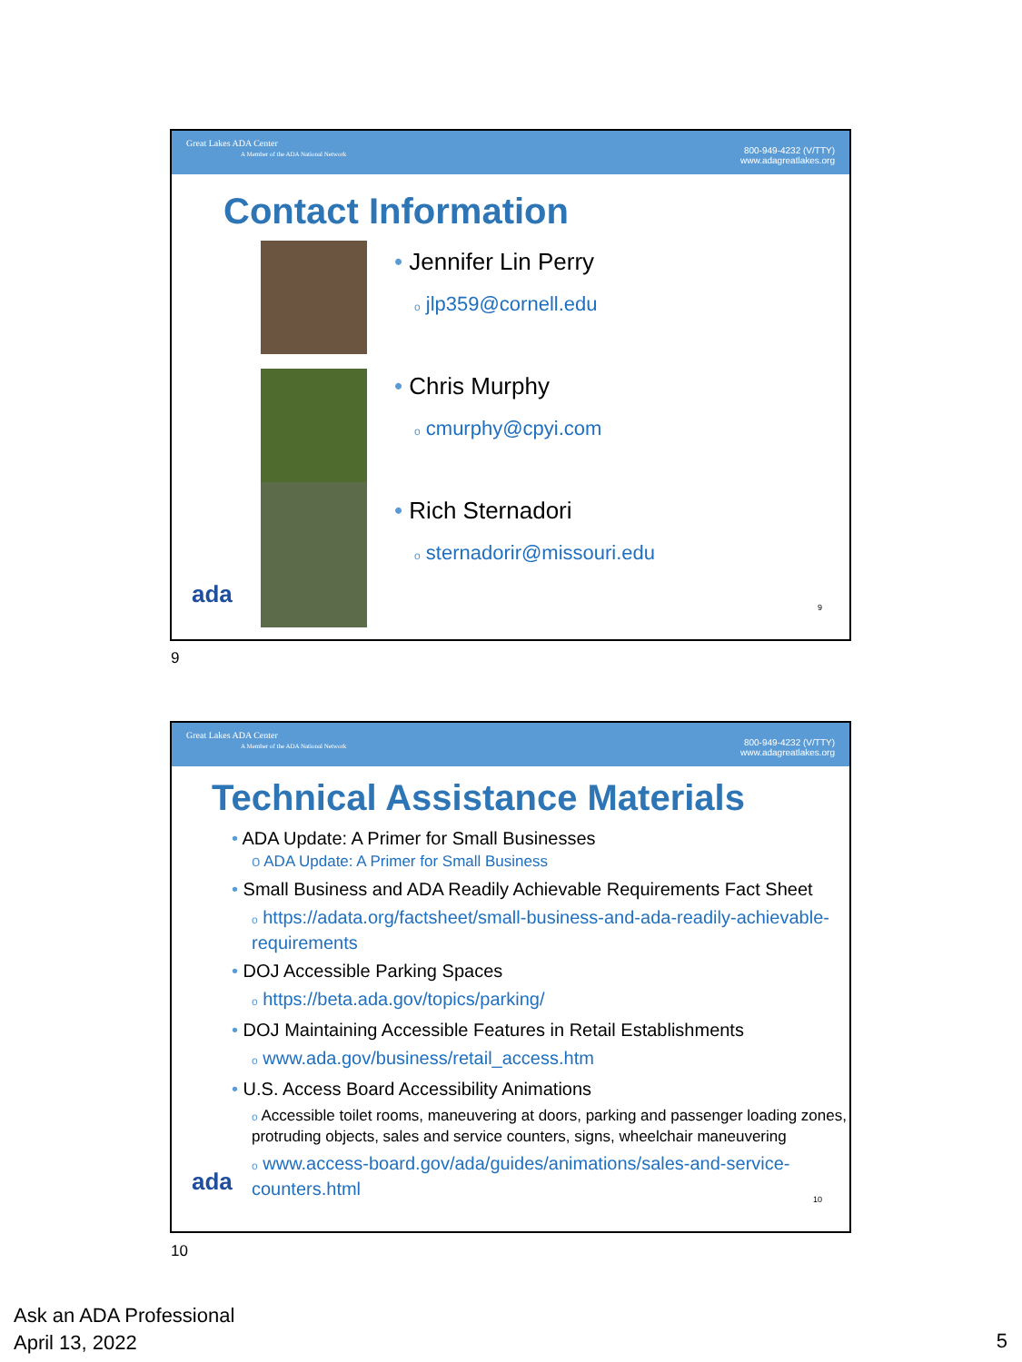Great Lakes ADA Center
A Member of the ADA National Network
800-949-4232 (V/TTY)
www.adagreatlakes.org
Contact Information
• Jennifer Lin Perry
o jlp359@cornell.edu
• Chris Murphy
o cmurphy@cpyi.com
• Rich Sternadori
o sternadorir@missouri.edu
ada 9
9
Great Lakes ADA Center
A Member of the ADA National Network
800-949-4232 (V/TTY)
www.adagreatlakes.org
Technical Assistance Materials
• ADA Update: A Primer for Small Businesses
o ADA Update: A Primer for Small Business
• Small Business and ADA Readily Achievable Requirements Fact Sheet
o https://adata.org/factsheet/small-business-and-ada-readily-achievable-requirements
• DOJ Accessible Parking Spaces
o https://beta.ada.gov/topics/parking/
• DOJ Maintaining Accessible Features in Retail Establishments
o www.ada.gov/business/retail_access.htm
• U.S. Access Board Accessibility Animations
o Accessible toilet rooms, maneuvering at doors, parking and passenger loading zones, protruding objects, sales and service counters, signs, wheelchair maneuvering
o www.access-board.gov/ada/guides/animations/sales-and-service-counters.html
ada
10
10
Ask an ADA Professional
April 13, 2022
5